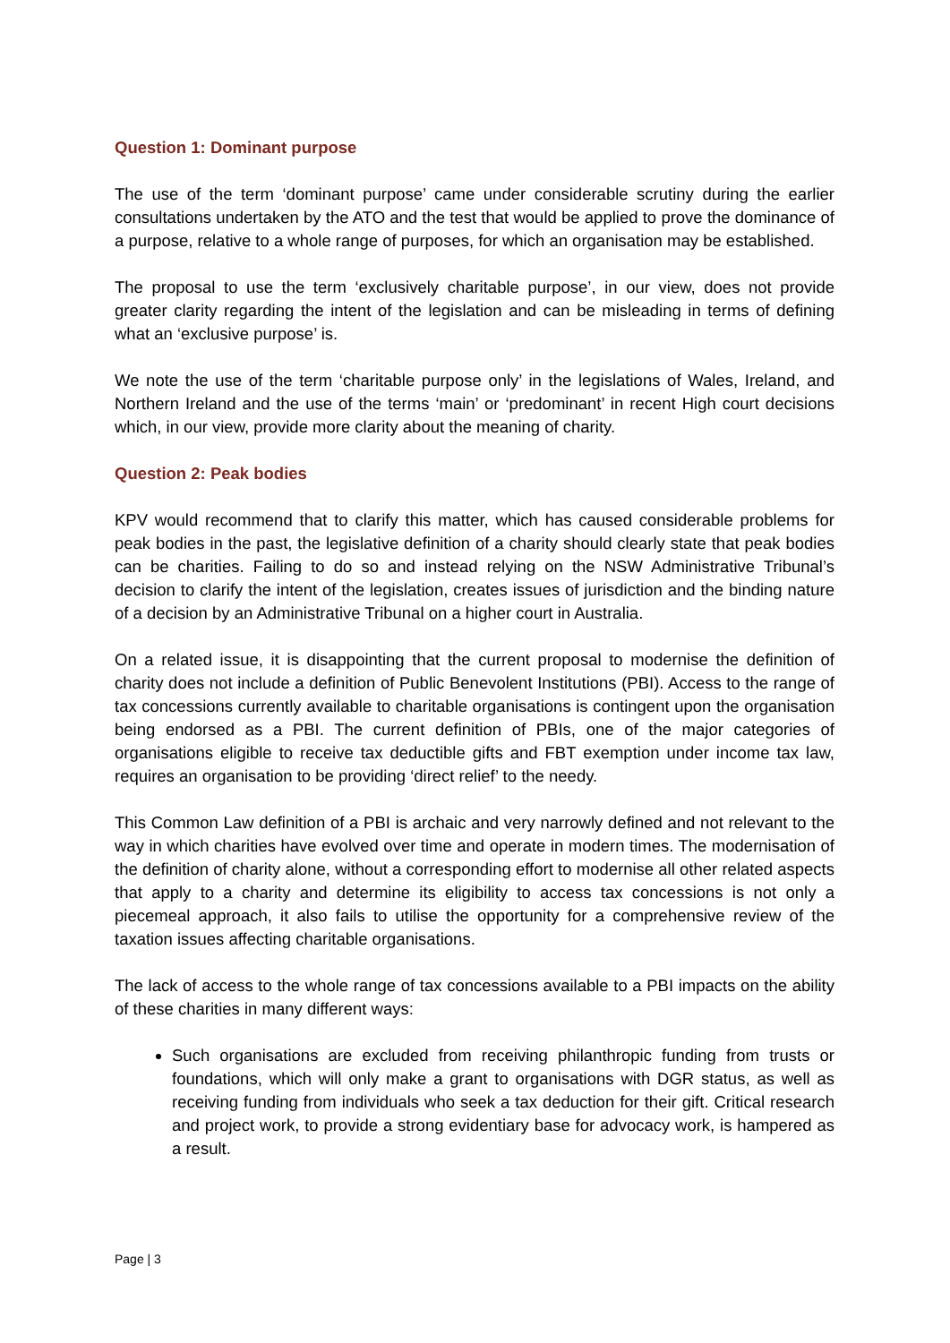Question 1: Dominant purpose
The use of the term ‘dominant purpose’ came under considerable scrutiny during the earlier consultations undertaken by the ATO and the test that would be applied to prove the dominance of a purpose, relative to a whole range of purposes, for which an organisation may be established.
The proposal to use the term ‘exclusively charitable purpose’, in our view, does not provide greater clarity regarding the intent of the legislation and can be misleading in terms of defining what an ‘exclusive purpose’ is.
We note the use of the term ‘charitable purpose only’ in the legislations of Wales, Ireland, and Northern Ireland and the use of the terms ‘main’ or ‘predominant’ in recent High court decisions which, in our view, provide more clarity about the meaning of charity.
Question 2: Peak bodies
KPV would recommend that to clarify this matter, which has caused considerable problems for peak bodies in the past, the legislative definition of a charity should clearly state that peak bodies can be charities. Failing to do so and instead relying on the NSW Administrative Tribunal’s decision to clarify the intent of the legislation, creates issues of jurisdiction and the binding nature of a decision by an Administrative Tribunal on a higher court in Australia.
On a related issue, it is disappointing that the current proposal to modernise the definition of charity does not include a definition of Public Benevolent Institutions (PBI). Access to the range of tax concessions currently available to charitable organisations is contingent upon the organisation being endorsed as a PBI. The current definition of PBIs, one of the major categories of organisations eligible to receive tax deductible gifts and FBT exemption under income tax law, requires an organisation to be providing ‘direct relief’ to the needy.
This Common Law definition of a PBI is archaic and very narrowly defined and not relevant to the way in which charities have evolved over time and operate in modern times. The modernisation of the definition of charity alone, without a corresponding effort to modernise all other related aspects that apply to a charity and determine its eligibility to access tax concessions is not only a piecemeal approach, it also fails to utilise the opportunity for a comprehensive review of the taxation issues affecting charitable organisations.
The lack of access to the whole range of tax concessions available to a PBI impacts on the ability of these charities in many different ways:
Such organisations are excluded from receiving philanthropic funding from trusts or foundations, which will only make a grant to organisations with DGR status, as well as receiving funding from individuals who seek a tax deduction for their gift. Critical research and project work, to provide a strong evidentiary base for advocacy work, is hampered as a result.
Page | 3